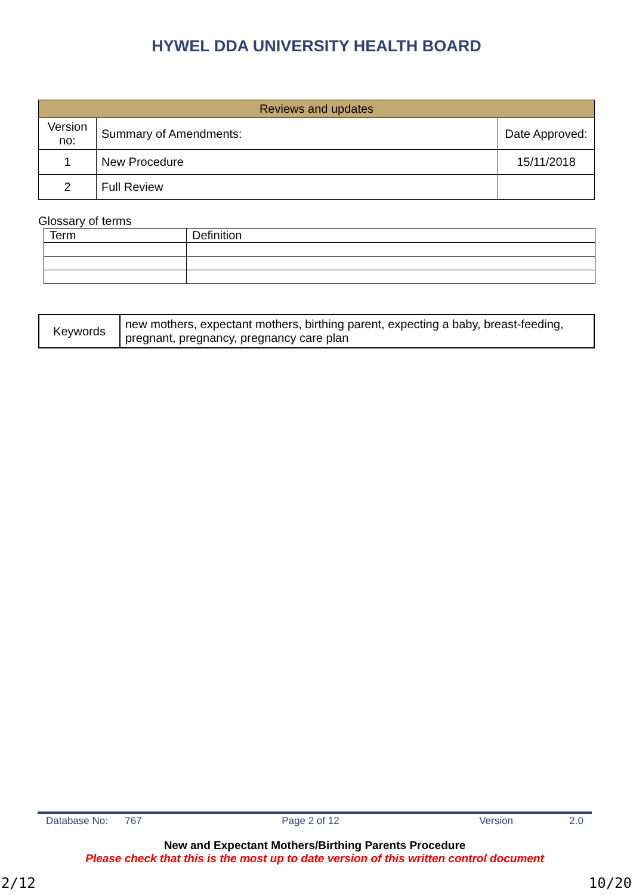HYWEL DDA UNIVERSITY HEALTH BOARD
| Reviews and updates | | |
| --- | --- | --- |
| Version no: | Summary of Amendments: | Date Approved: |
| 1 | New Procedure | 15/11/2018 |
| 2 | Full Review | |
Glossary of terms
| Term | Definition |
| Keywords | new mothers, expectant mothers, birthing parent, expecting a baby, breast-feeding, pregnant, pregnancy, pregnancy care plan |
Database No: 767 Page 2 of 12 Version 2.0
New and Expectant Mothers/Birthing Parents Procedure
Please check that this is the most up to date version of this written control document
2/12 10/20